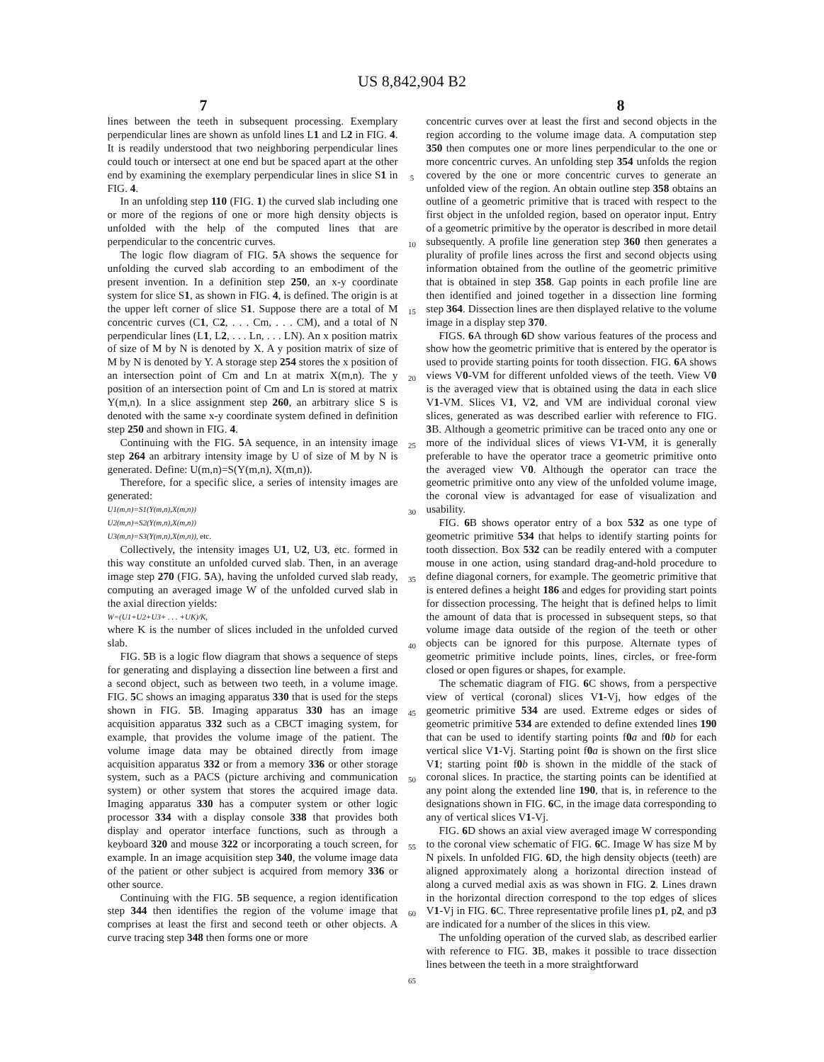US 8,842,904 B2
7 8
lines between the teeth in subsequent processing. Exemplary perpendicular lines are shown as unfold lines L1 and L2 in FIG. 4. It is readily understood that two neighboring perpendicular lines could touch or intersect at one end but be spaced apart at the other end by examining the exemplary perpendicular lines in slice S1 in FIG. 4.
In an unfolding step 110 (FIG. 1) the curved slab including one or more of the regions of one or more high density objects is unfolded with the help of the computed lines that are perpendicular to the concentric curves.
The logic flow diagram of FIG. 5 A shows the sequence for unfolding the curved slab according to an embodiment of the present invention. In a definition step 250, an x-y coordinate system for slice S1, as shown in FIG. 4, is defined. The origin is at the upper left corner of slice S1. Suppose there are a total of M concentric curves (C1, C2, . . . Cm, . . . CM), and a total of N perpendicular lines (L1, L2, . . . Ln, . . . LN). An x position matrix of size of M by N is denoted by X. A y position matrix of size of M by N is denoted by Y. A storage step 254 stores the x position of an intersection point of Cm and Ln at matrix X(m,n). The y position of an intersection point of Cm and Ln is stored at matrix Y(m,n). In a slice assignment step 260, an arbitrary slice S is denoted with the same x-y coordinate system defined in definition step 250 and shown in FIG. 4.
Continuing with the FIG. 5 A sequence, in an intensity image step 264 an arbitrary intensity image by U of size of M by N is generated. Define: U(m,n)=S(Y(m,n), X(m,n)).
Therefore, for a specific slice, a series of intensity images are generated:
U1(m,n)=S1(Y(m,n),X(m,n))
U2(m,n)=S2(Y(m,n),X(m,n))
U3(m,n)=S3(Y(m,n),X(m,n)), etc.
Collectively, the intensity images U1, U2, U3, etc. formed in this way constitute an unfolded curved slab. Then, in an average image step 270 (FIG. 5 A), having the unfolded curved slab ready, computing an averaged image W of the unfolded curved slab in the axial direction yields:
W=(U1+U2+U3+ . . . +UK)/K,
where K is the number of slices included in the unfolded curved slab.
FIG. 5 B is a logic flow diagram that shows a sequence of steps for generating and displaying a dissection line between a first and a second object, such as between two teeth, in a volume image. FIG. 5 C shows an imaging apparatus 330 that is used for the steps shown in FIG. 5 B. Imaging apparatus 330 has an image acquisition apparatus 332 such as a CBCT imaging system, for example, that provides the volume image of the patient. The volume image data may be obtained directly from image acquisition apparatus 332 or from a memory 336 or other storage system, such as a PACS (picture archiving and communication system) or other system that stores the acquired image data. Imaging apparatus 330 has a computer system or other logic processor 334 with a display console 338 that provides both display and operator interface functions, such as through a keyboard 320 and mouse 322 or incorporating a touch screen, for example. In an image acquisition step 340, the volume image data of the patient or other subject is acquired from memory 336 or other source.
Continuing with the FIG. 5 B sequence, a region identification step 344 then identifies the region of the volume image that comprises at least the first and second teeth or other objects. A curve tracing step 348 then forms one or more
5
10
15
20
25
30
35
40
45
50
55
60
65
concentric curves over at least the first and second objects in the region according to the volume image data. A computation step 350 then computes one or more lines perpendicular to the one or more concentric curves. An unfolding step 354 unfolds the region covered by the one or more concentric curves to generate an unfolded view of the region. An obtain outline step 358 obtains an outline of a geometric primitive that is traced with respect to the first object in the unfolded region, based on operator input. Entry of a geometric primitive by the operator is described in more detail subsequently. A profile line generation step 360 then generates a plurality of profile lines across the first and second objects using information obtained from the outline of the geometric primitive that is obtained in step 358. Gap points in each profile line are then identified and joined together in a dissection line forming step 364. Dissection lines are then displayed relative to the volume image in a display step 370.
FIGS. 6 A through 6 D show various features of the process and show how the geometric primitive that is entered by the operator is used to provide starting points for tooth dissection. FIG. 6 A shows views V0-VM for different unfolded views of the teeth. View V0 is the averaged view that is obtained using the data in each slice V1-VM. Slices V1, V2, and VM are individual coronal view slices, generated as was described earlier with reference to FIG. 3 B. Although a geometric primitive can be traced onto any one or more of the individual slices of views V1-VM, it is generally preferable to have the operator trace a geometric primitive onto the averaged view V0. Although the operator can trace the geometric primitive onto any view of the unfolded volume image, the coronal view is advantaged for ease of visualization and usability.
FIG. 6 B shows operator entry of a box 532 as one type of geometric primitive 534 that helps to identify starting points for tooth dissection. Box 532 can be readily entered with a computer mouse in one action, using standard drag-and-hold procedure to define diagonal corners, for example. The geometric primitive that is entered defines a height 186 and edges for providing start points for dissection processing. The height that is defined helps to limit the amount of data that is processed in subsequent steps, so that volume image data outside of the region of the teeth or other objects can be ignored for this purpose. Alternate types of geometric primitive include points, lines, circles, or free-form closed or open figures or shapes, for example.
The schematic diagram of FIG. 6 C shows, from a perspective view of vertical (coronal) slices V1-Vj, how edges of the geometric primitive 534 are used. Extreme edges or sides of geometric primitive 534 are extended to define extended lines 190 that can be used to identify starting points f0 a and f0 b for each vertical slice V1-Vj. Starting point f0 a is shown on the first slice V1; starting point f0 b is shown in the middle of the stack of coronal slices. In practice, the starting points can be identified at any point along the extended line 190, that is, in reference to the designations shown in FIG. 6 C, in the image data corresponding to any of vertical slices V1-Vj.
FIG. 6 D shows an axial view averaged image W corresponding to the coronal view schematic of FIG. 6 C. Image W has size M by N pixels. In unfolded FIG. 6 D, the high density objects (teeth) are aligned approximately along a horizontal direction instead of along a curved medial axis as was shown in FIG. 2. Lines drawn in the horizontal direction correspond to the top edges of slices V1-Vj in FIG. 6 C. Three representative profile lines p1, p2, and p3 are indicated for a number of the slices in this view.
The unfolding operation of the curved slab, as described earlier with reference to FIG. 3 B, makes it possible to trace dissection lines between the teeth in a more straightforward